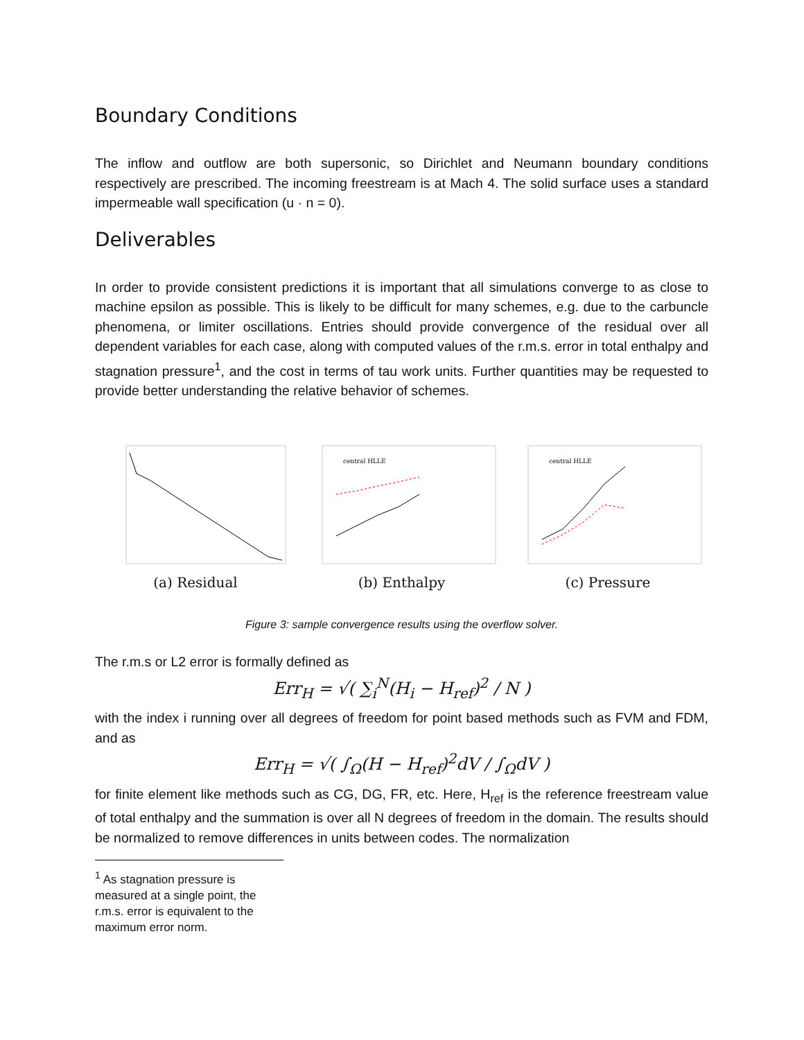Boundary Conditions
The inflow and outflow are both supersonic, so Dirichlet and Neumann boundary conditions respectively are prescribed. The incoming freestream is at Mach 4. The solid surface uses a standard impermeable wall specification (u · n = 0).
Deliverables
In order to provide consistent predictions it is important that all simulations converge to as close to machine epsilon as possible. This is likely to be difficult for many schemes, e.g. due to the carbuncle phenomena, or limiter oscillations. Entries should provide convergence of the residual over all dependent variables for each case, along with computed values of the r.m.s. error in total enthalpy and stagnation pressure<sup>1</sup>, and the cost in terms of tau work units. Further quantities may be requested to provide better understanding the relative behavior of schemes.
(a) Residual
central HLLE
(b) Enthalpy
central HLLE
(c) Pressure
Figure 3: sample convergence results using the overflow solver.
The r.m.s or L2 error is formally defined as
Err<sub>H</sub> = √( ∑<sub>i</sub><sup>N</sup>(H<sub>i</sub> − H<sub>ref</sub>)<sup>2</sup> / N )
with the index i running over all degrees of freedom for point based methods such as FVM and FDM, and as
Err<sub>H</sub> = √( ∫<sub>Ω</sub>(H − H<sub>ref</sub>)<sup>2</sup>dV / ∫<sub>Ω</sub>dV )
for finite element like methods such as CG, DG, FR, etc. Here, H<sub>ref</sub> is the reference freestream value of total enthalpy and the summation is over all N degrees of freedom in the domain. The results should be normalized to remove differences in units between codes. The normalization
<sup>1</sup> As stagnation pressure is measured at a single point, the r.m.s. error is equivalent to the maximum error norm.